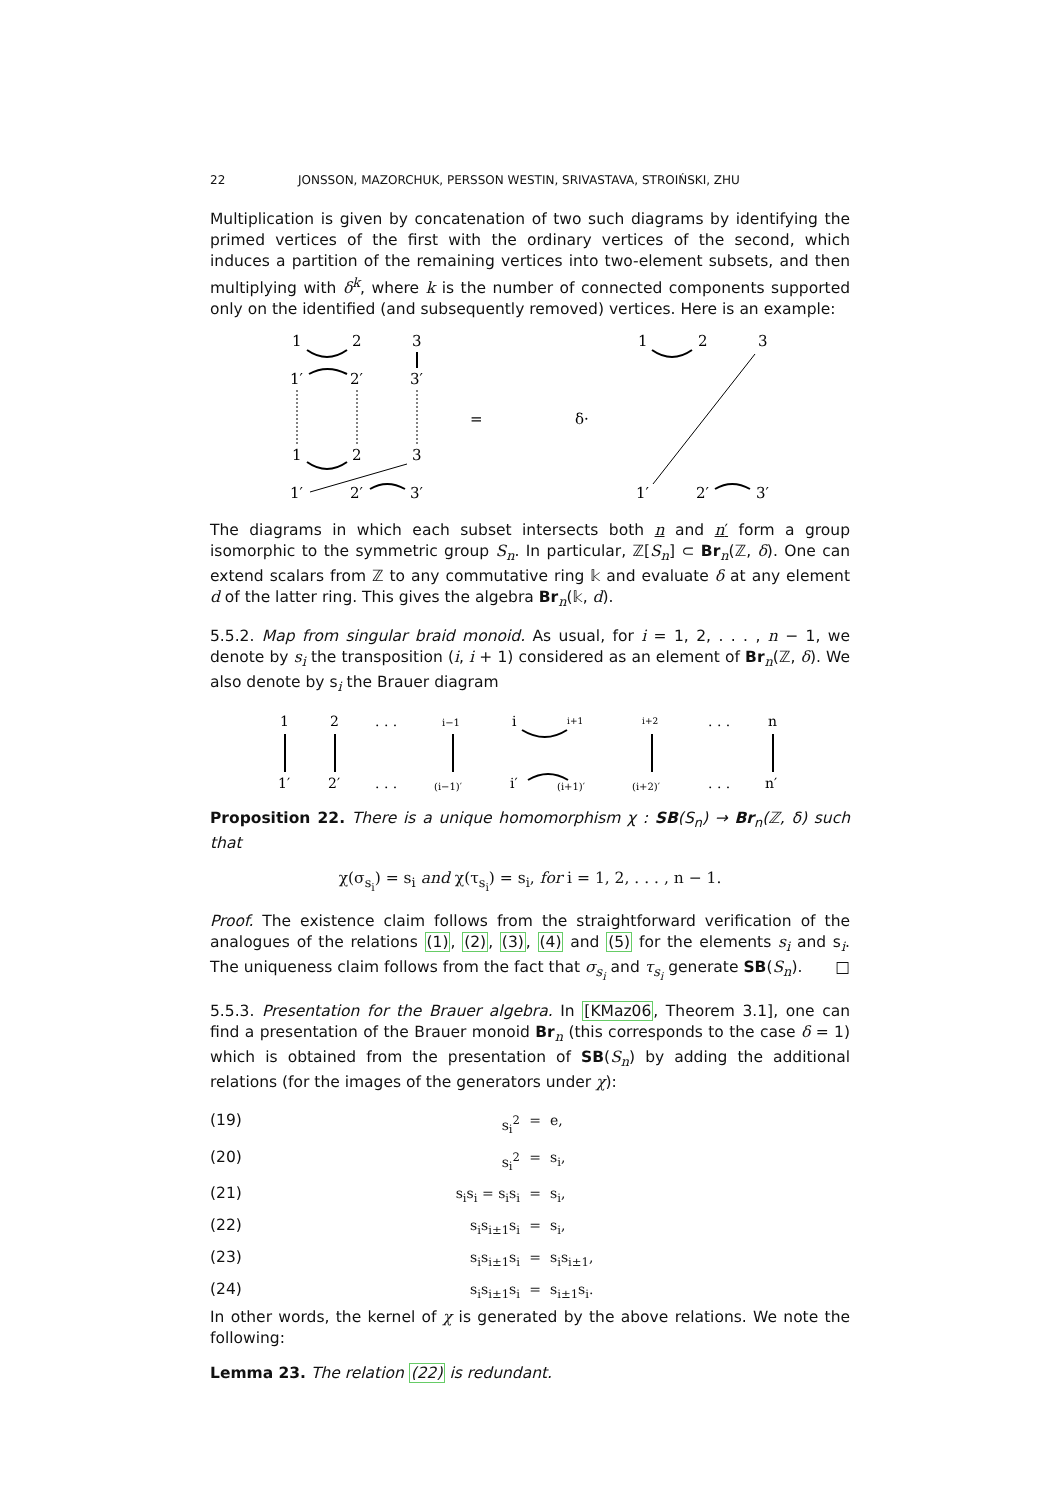22 JONSSON, MAZORCHUK, PERSSON WESTIN, SRIVASTAVA, STROIŃSKI, ZHU
Multiplication is given by concatenation of two such diagrams by identifying the primed vertices of the first with the ordinary vertices of the second, which induces a partition of the remaining vertices into two-element subsets, and then multiplying with δ<sup>k</sup>, where k is the number of connected components supported only on the identified (and subsequently removed) vertices. Here is an example:
1
2
3
1′
2′
3′
1
2
3
1′
2′
3′
=
δ·
1
2
3
1′
2′
3′
The diagrams in which each subset intersects both n and n′ form a group isomorphic to the symmetric group S<sub>n</sub>. In particular, ℤ[S<sub>n</sub>] ⊂ Br<sub>n</sub>(ℤ, δ). One can extend scalars from ℤ to any commutative ring 𝕜 and evaluate δ at any element d of the latter ring. This gives the algebra Br<sub>n</sub>(𝕜, d).
5.5.2. Map from singular braid monoid. As usual, for i = 1, 2, . . . , n − 1, we denote by s<sub>i</sub> the transposition (i, i + 1) considered as an element of Br<sub>n</sub>(ℤ, δ). We also denote by s<sub>i</sub> the Brauer diagram
1
2
. . .
i−1
i
i+1
i+2
. . .
n
1′
2′
. . .
(i−1)′
i′
(i+1)′
(i+2)′
. . .
n′
Proposition 22. There is a unique homomorphism χ : SB(S<sub>n</sub>) → Br<sub>n</sub>(ℤ, δ) such that
χ(σ<sub>s<sub>i</sub></sub>) = s<sub>i</sub> and χ(τ<sub>s<sub>i</sub></sub>) = s<sub>i</sub>, for i = 1, 2, . . . , n − 1.
Proof. The existence claim follows from the straightforward verification of the analogues of the relations (1), (2), (3), (4) and (5) for the elements s<sub>i</sub> and s<sub>i</sub>. The uniqueness claim follows from the fact that σ<sub>s<sub>i</sub></sub> and τ<sub>s<sub>i</sub></sub> generate SB(S<sub>n</sub>). □
5.5.3. Presentation for the Brauer algebra. In [KMaz06, Theorem 3.1], one can find a presentation of the Brauer monoid Br<sub>n</sub> (this corresponds to the case δ = 1) which is obtained from the presentation of SB(S<sub>n</sub>) by adding the additional relations (for the images of the generators under χ):
(19) s<sub>i</sub><sup>2</sup> = e, (20) s<sub>i</sub><sup>2</sup> = s<sub>i</sub>, (21) s<sub>i</sub>s<sub>i</sub> = s<sub>i</sub>s<sub>i</sub> = s<sub>i</sub>, (22) s<sub>i</sub>s<sub>i±1</sub>s<sub>i</sub> = s<sub>i</sub>, (23) s<sub>i</sub>s<sub>i±1</sub>s<sub>i</sub> = s<sub>i</sub>s<sub>i±1</sub>, (24) s<sub>i</sub>s<sub>i±1</sub>s<sub>i</sub> = s<sub>i±1</sub>s<sub>i</sub>.
In other words, the kernel of χ is generated by the above relations. We note the following:
Lemma 23. The relation (22) is redundant.